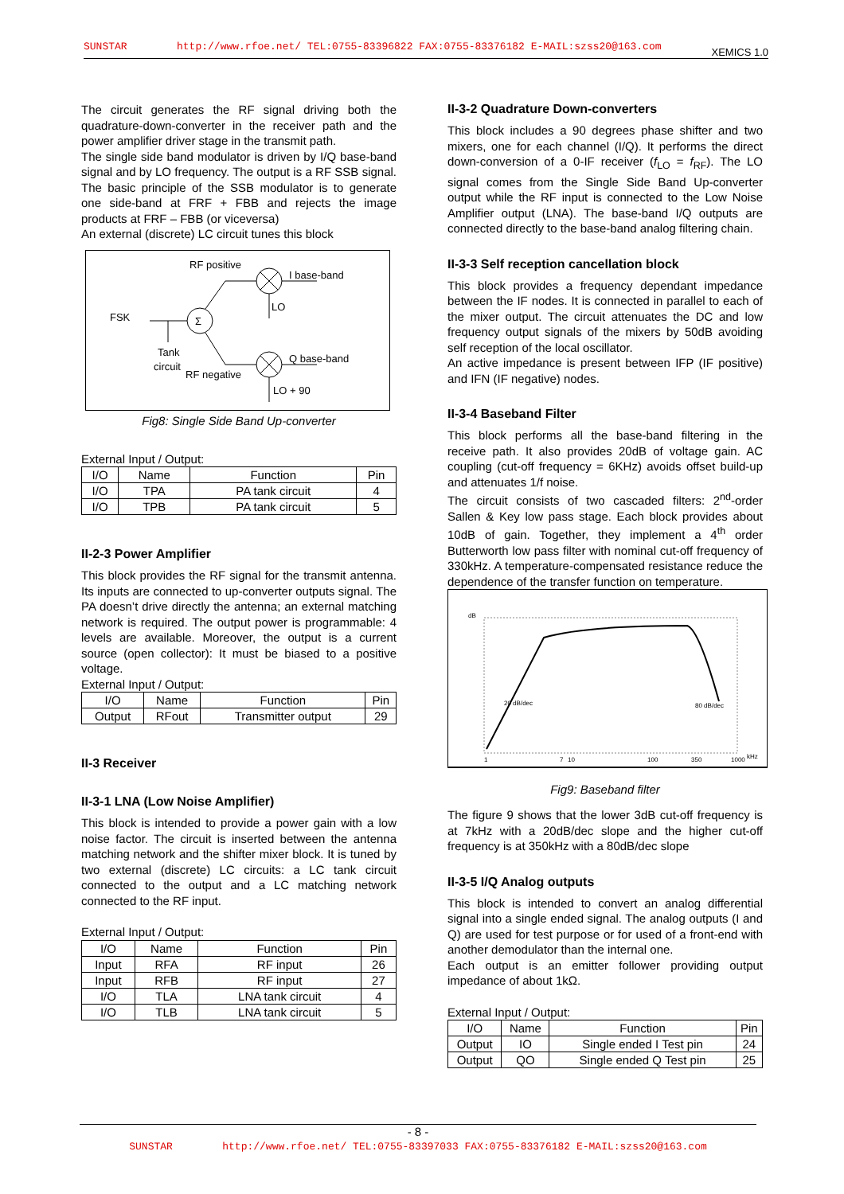SUNSTAR http://www.rfoe.net/ TEL:0755-83396822 FAX:0755-83376182 E-MAIL:szss20@163.com XEMICS 1.0
The circuit generates the RF signal driving both the quadrature-down-converter in the receiver path and the power amplifier driver stage in the transmit path.
The single side band modulator is driven by I/Q base-band signal and by LO frequency. The output is a RF SSB signal. The basic principle of the SSB modulator is to generate one side-band at FRF + FBB and rejects the image products at FRF – FBB (or viceversa)
An external (discrete) LC circuit tunes this block
RF positive
FSK
Tank
circuit
RF negative
I base-band
LO
Q base-band
LO + 90
Σ
Fig8: Single Side Band Up-converter
External Input / Output:
| I/O | Name | Function | Pin |
| --- | --- | --- | --- |
| I/O | TPA | PA tank circuit | 4 |
| I/O | TPB | PA tank circuit | 5 |
II-2-3 Power Amplifier
This block provides the RF signal for the transmit antenna. Its inputs are connected to up-converter outputs signal. The PA doesn’t drive directly the antenna; an external matching network is required. The output power is programmable: 4 levels are available. Moreover, the output is a current source (open collector): It must be biased to a positive voltage.
External Input / Output:
| I/O | Name | Function | Pin |
| --- | --- | --- | --- |
| Output | RFout | Transmitter output | 29 |
II-3 Receiver
II-3-1 LNA (Low Noise Amplifier)
This block is intended to provide a power gain with a low noise factor. The circuit is inserted between the antenna matching network and the shifter mixer block. It is tuned by two external (discrete) LC circuits: a LC tank circuit connected to the output and a LC matching network connected to the RF input.
External Input / Output:
| I/O | Name | Function | Pin |
| --- | --- | --- | --- |
| Input | RFA | RF input | 26 |
| Input | RFB | RF input | 27 |
| I/O | TLA | LNA tank circuit | 4 |
| I/O | TLB | LNA tank circuit | 5 |
II-3-2 Quadrature Down-converters
This block includes a 90 degrees phase shifter and two mixers, one for each channel (I/Q). It performs the direct down-conversion of a 0-IF receiver (f<sub>LO</sub> = f<sub>RF</sub>). The LO signal comes from the Single Side Band Up-converter output while the RF input is connected to the Low Noise Amplifier output (LNA). The base-band I/Q outputs are connected directly to the base-band analog filtering chain.
II-3-3 Self reception cancellation block
This block provides a frequency dependant impedance between the IF nodes. It is connected in parallel to each of the mixer output. The circuit attenuates the DC and low frequency output signals of the mixers by 50dB avoiding self reception of the local oscillator.
An active impedance is present between IFP (IF positive) and IFN (IF negative) nodes.
II-3-4 Baseband Filter
This block performs all the base-band filtering in the receive path. It also provides 20dB of voltage gain. AC coupling (cut-off frequency = 6KHz) avoids offset build-up and attenuates 1/f noise.
The circuit consists of two cascaded filters: 2<sup>nd</sup>-order Sallen & Key low pass stage. Each block provides about 10dB of gain. Together, they implement a 4<sup>th</sup> order Butterworth low pass filter with nominal cut-off frequency of 330kHz. A temperature-compensated resistance reduce the dependence of the transfer function on temperature.
dB
20 dB/dec
80 dB/dec
1
7
10
100
350
1000
kHz
Fig9: Baseband filter
The figure 9 shows that the lower 3dB cut-off frequency is at 7kHz with a 20dB/dec slope and the higher cut-off frequency is at 350kHz with a 80dB/dec slope
II-3-5 I/Q Analog outputs
This block is intended to convert an analog differential signal into a single ended signal. The analog outputs (I and Q) are used for test purpose or for used of a front-end with another demodulator than the internal one.
Each output is an emitter follower providing output impedance of about 1kΩ.
External Input / Output:
| I/O | Name | Function | Pin |
| --- | --- | --- | --- |
| Output | IO | Single ended I Test pin | 24 |
| Output | QO | Single ended Q Test pin | 25 |
- 8 -
SUNSTAR http://www.rfoe.net/ TEL:0755-83397033 FAX:0755-83376182 E-MAIL:szss20@163.com